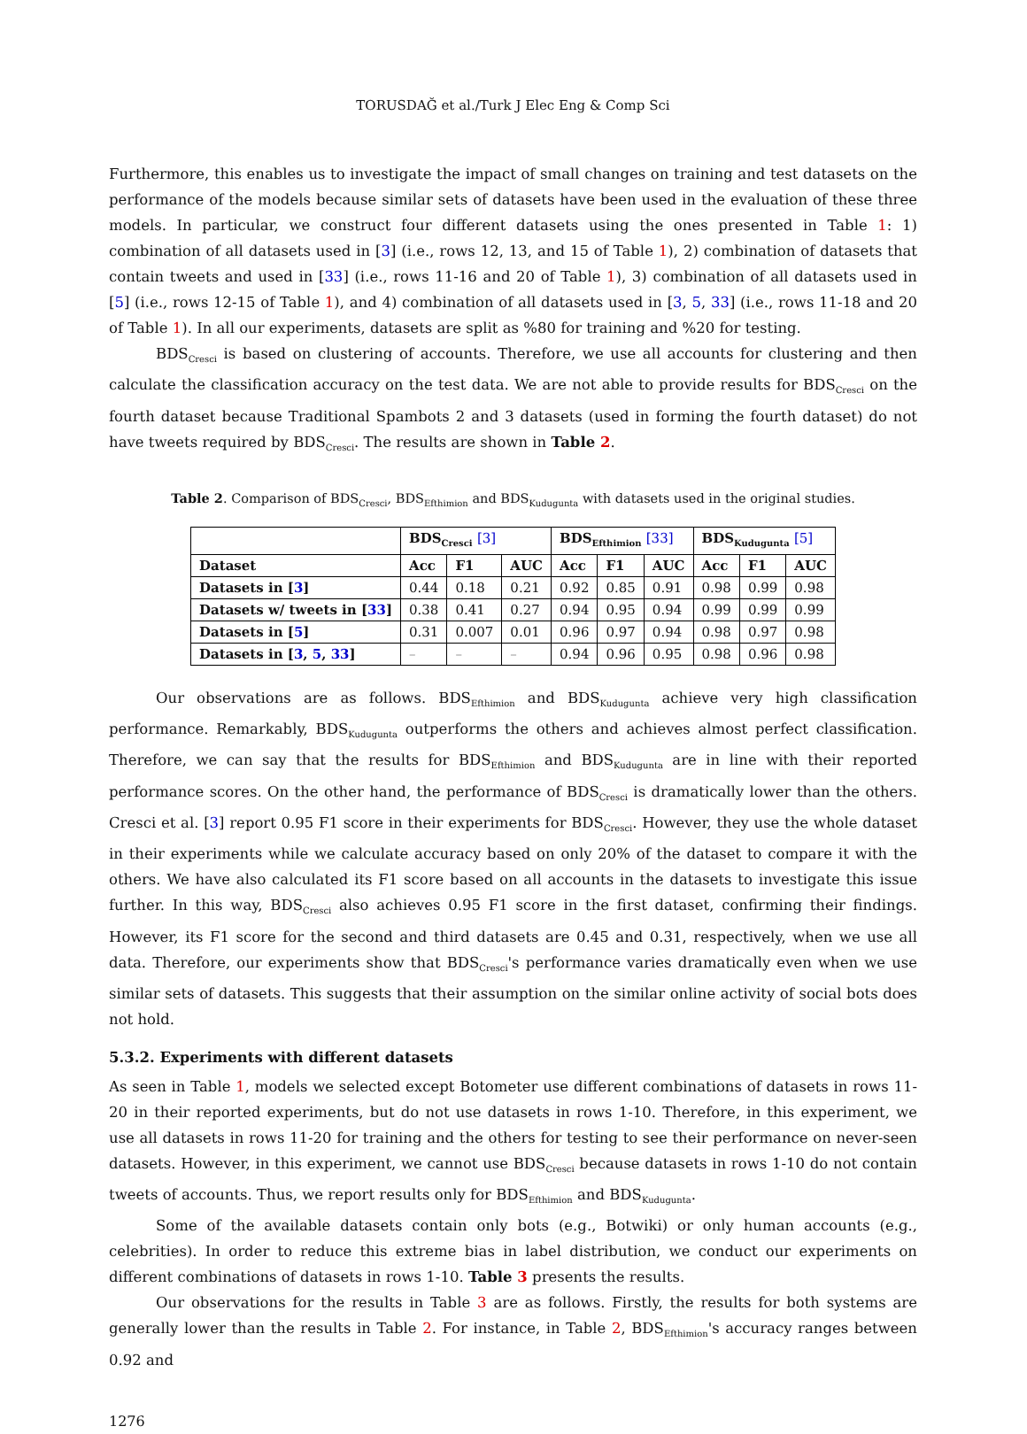TORUSDAĞ et al./Turk J Elec Eng & Comp Sci
Furthermore, this enables us to investigate the impact of small changes on training and test datasets on the performance of the models because similar sets of datasets have been used in the evaluation of these three models. In particular, we construct four different datasets using the ones presented in Table 1: 1) combination of all datasets used in [3] (i.e., rows 12, 13, and 15 of Table 1), 2) combination of datasets that contain tweets and used in [33] (i.e., rows 11-16 and 20 of Table 1), 3) combination of all datasets used in [5] (i.e., rows 12-15 of Table 1), and 4) combination of all datasets used in [3, 5, 33] (i.e., rows 11-18 and 20 of Table 1). In all our experiments, datasets are split as %80 for training and %20 for testing.
BDS<sub>Cresci</sub> is based on clustering of accounts. Therefore, we use all accounts for clustering and then calculate the classification accuracy on the test data. We are not able to provide results for BDS<sub>Cresci</sub> on the fourth dataset because Traditional Spambots 2 and 3 datasets (used in forming the fourth dataset) do not have tweets required by BDS<sub>Cresci</sub>. The results are shown in Table 2.
Table 2. Comparison of BDS<sub>Cresci</sub>, BDS<sub>Efthimion</sub> and BDS<sub>Kudugunta</sub> with datasets used in the original studies.
| | BDS<sub>Cresci</sub> [3] | | | BDS<sub>Efthimion</sub> [33] | | | BDS<sub>Kudugunta</sub> [5] | | |
| --- | --- | --- | --- | --- | --- | --- | --- | --- | --- |
| Dataset | Acc | F1 | AUC | Acc | F1 | AUC | Acc | F1 | AUC |
| Datasets in [ 3 ] | 0.44 | 0.18 | 0.21 | 0.92 | 0.85 | 0.91 | 0.98 | 0.99 | 0.98 |
| Datasets w/ tweets in [ 33 ] | 0.38 | 0.41 | 0.27 | 0.94 | 0.95 | 0.94 | 0.99 | 0.99 | 0.99 |
| Datasets in [ 5 ] | 0.31 | 0.007 | 0.01 | 0.96 | 0.97 | 0.94 | 0.98 | 0.97 | 0.98 |
| Datasets in [ 3 , 5 , 33 ] | – | – | – | 0.94 | 0.96 | 0.95 | 0.98 | 0.96 | 0.98 |
Our observations are as follows. BDS<sub>Efthimion</sub> and BDS<sub>Kudugunta</sub> achieve very high classification performance. Remarkably, BDS<sub>Kudugunta</sub> outperforms the others and achieves almost perfect classification. Therefore, we can say that the results for BDS<sub>Efthimion</sub> and BDS<sub>Kudugunta</sub> are in line with their reported performance scores. On the other hand, the performance of BDS<sub>Cresci</sub> is dramatically lower than the others. Cresci et al. [3] report 0.95 F1 score in their experiments for BDS<sub>Cresci</sub>. However, they use the whole dataset in their experiments while we calculate accuracy based on only 20% of the dataset to compare it with the others. We have also calculated its F1 score based on all accounts in the datasets to investigate this issue further. In this way, BDS<sub>Cresci</sub> also achieves 0.95 F1 score in the first dataset, confirming their findings. However, its F1 score for the second and third datasets are 0.45 and 0.31, respectively, when we use all data. Therefore, our experiments show that BDS<sub>Cresci</sub>'s performance varies dramatically even when we use similar sets of datasets. This suggests that their assumption on the similar online activity of social bots does not hold.
5.3.2. Experiments with different datasets
As seen in Table 1, models we selected except Botometer use different combinations of datasets in rows 11-20 in their reported experiments, but do not use datasets in rows 1-10. Therefore, in this experiment, we use all datasets in rows 11-20 for training and the others for testing to see their performance on never-seen datasets. However, in this experiment, we cannot use BDS<sub>Cresci</sub> because datasets in rows 1-10 do not contain tweets of accounts. Thus, we report results only for BDS<sub>Efthimion</sub> and BDS<sub>Kudugunta</sub>.
Some of the available datasets contain only bots (e.g., Botwiki) or only human accounts (e.g., celebrities). In order to reduce this extreme bias in label distribution, we conduct our experiments on different combinations of datasets in rows 1-10. Table 3 presents the results.
Our observations for the results in Table 3 are as follows. Firstly, the results for both systems are generally lower than the results in Table 2. For instance, in Table 2, BDS<sub>Efthimion</sub>'s accuracy ranges between 0.92 and
1276